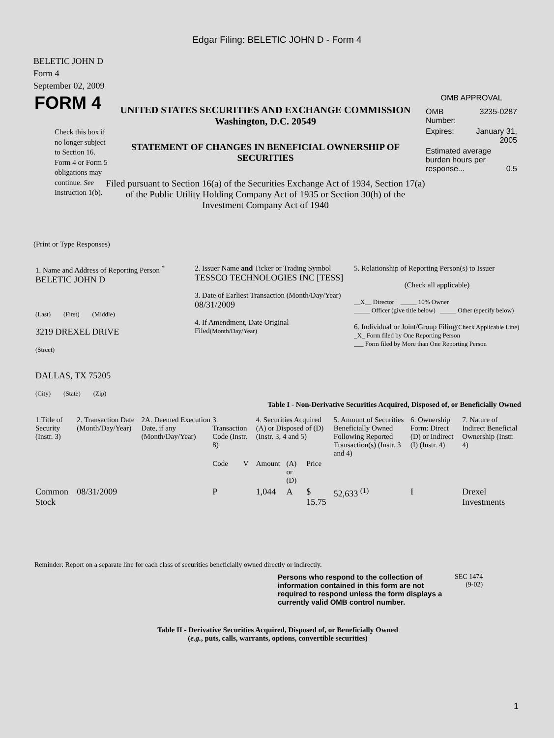Edgar Filing: BELETIC JOHN D - Form 4
BELETIC JOHN D
Form 4
September 02, 2009
FORM 4
Check this box if no longer subject to Section 16. Form 4 or Form 5 obligations may continue. See Instruction 1(b).
UNITED STATES SECURITIES AND EXCHANGE COMMISSION
Washington, D.C. 20549
STATEMENT OF CHANGES IN BENEFICIAL OWNERSHIP OF SECURITIES
Filed pursuant to Section 16(a) of the Securities Exchange Act of 1934, Section 17(a) of the Public Utility Holding Company Act of 1935 or Section 30(h) of the Investment Company Act of 1940
OMB APPROVAL
| OMB Number: | 3235-0287 |
| Expires: | January 31, 2005 |
| Estimated average burden hours per response... 0.5 | |
(Print or Type Responses)
| 1. Name and Address of Reporting Person <sup>*</sup> BELETIC JOHN D (Last) (First) (Middle) 3219 DREXEL DRIVE (Street) DALLAS, TX 75205 (City) (State) (Zip) | 2. Issuer Name and Ticker or Trading Symbol TESSCO TECHNOLOGIES INC [TESS] 3. Date of Earliest Transaction (Month/Day/Year) 08/31/2009 4. If Amendment, Date Original Filed (Month/Day/Year) | 5. Relationship of Reporting Person(s) to Issuer (Check all applicable) __X__ Director _____ 10% Owner _____ Officer (give title below) _____ Other (specify below) 6. Individual or Joint/Group Filing (Check Applicable Line) _X_ Form filed by One Reporting Person ___ Form filed by More than One Reporting Person |
Table I - Non-Derivative Securities Acquired, Disposed of, or Beneficially Owned
| 1.Title of Security (Instr. 3) | 2. Transaction Date (Month/Day/Year) | 2A. Deemed Execution Date, if any (Month/Day/Year) | 3. Transaction Code (Instr. 8) | | 4. Securities Acquired (A) or Disposed of (D) (Instr. 3, 4 and 5) | | | 5. Amount of Securities Beneficially Owned Following Reported Transaction(s) (Instr. 3 and 4) | 6. Ownership Form: Direct (D) or Indirect (I) (Instr. 4) | 7. Nature of Indirect Beneficial Ownership (Instr. 4) |
| --- | --- | --- | --- | --- | --- | --- | --- | --- | --- | --- |
| | | | Code | V | Amount | (A) or (D) | Price | | | |
| Common Stock | 08/31/2009 | | P | | 1,044 | A | $ 15.75 | 52,633 <sup>(1)</sup> | I | Drexel Investments |
Reminder: Report on a separate line for each class of securities beneficially owned directly or indirectly.
Persons who respond to the collection of information contained in this form are not required to respond unless the form displays a currently valid OMB control number.
SEC 1474
(9-02)
Table II - Derivative Securities Acquired, Disposed of, or Beneficially Owned
(e.g., puts, calls, warrants, options, convertible securities)
1